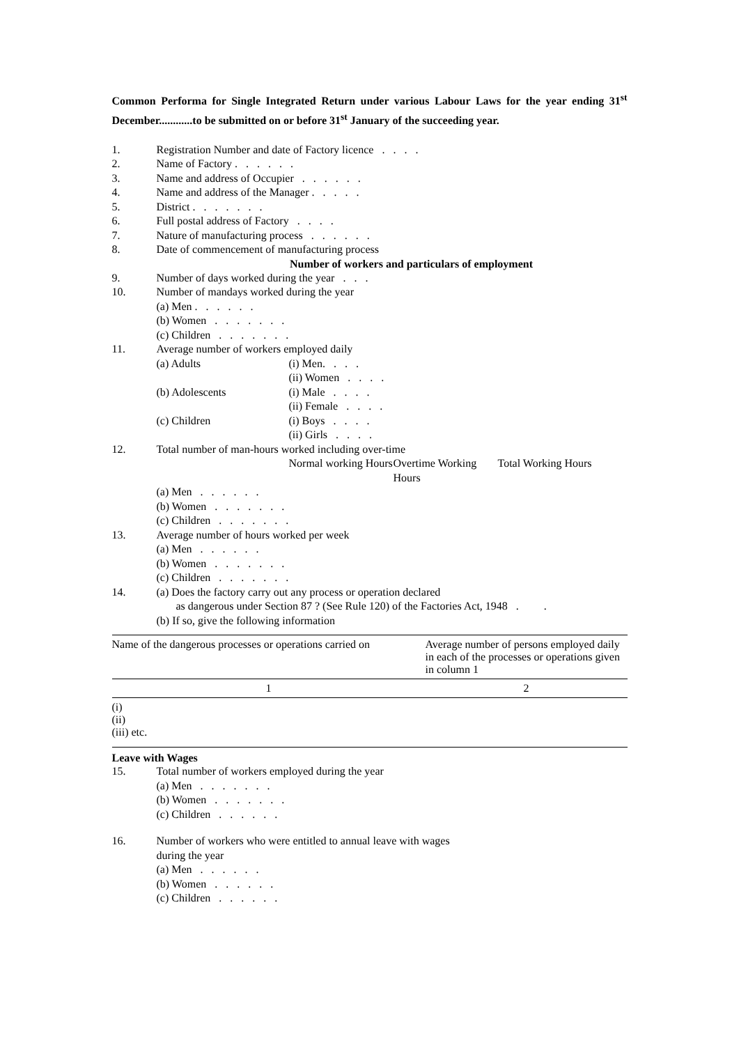Common Performa for Single Integrated Return under various Labour Laws for the year ending 31<sup>st</sup> December............to be submitted on or before 31<sup>st</sup> January of the succeeding year.
1. Registration Number and date of Factory licence . . . .
2. Name of Factory . . . . . .
3. Name and address of Occupier . . . . . .
4. Name and address of the Manager . . . . .
5. District . . . . . . .
6. Full postal address of Factory . . . .
7. Nature of manufacturing process . . . . . .
8. Date of commencement of manufacturing process
Number of workers and particulars of employment
9. Number of days worked during the year . . .
10. Number of mandays worked during the year
(a) Men . . . . . .
(b) Women . . . . . . .
(c) Children . . . . . . .
11. Average number of workers employed daily
(a) Adults (i) Men. . . .
(ii) Women . . . .
(b) Adolescents (i) Male . . . .
(ii) Female . . . .
(c) Children (i) Boys . . . .
(ii) Girls . . . .
12. Total number of man-hours worked including over-time
Normal working Hours Overtime Working Hours Total Working Hours
(a) Men . . . . . .
(b) Women . . . . . . .
(c) Children . . . . . . .
13. Average number of hours worked per week
(a) Men . . . . . .
(b) Women . . . . . . .
(c) Children . . . . . . .
14. (a) Does the factory carry out any process or operation declared
as dangerous under Section 87 ? (See Rule 120) of the Factories Act, 1948 . .
(b) If so, give the following information
| Name of the dangerous processes or operations carried on | Average number of persons employed daily in each of the processes or operations given in column 1 |
| --- | --- |
| 1 | 2 |
| (i) (ii) (iii) etc. | |
Leave with Wages
15. Total number of workers employed during the year
(a) Men . . . . . . .
(b) Women . . . . . . .
(c) Children . . . . . .
16. Number of workers who were entitled to annual leave with wages
during the year
(a) Men . . . . . .
(b) Women . . . . . .
(c) Children . . . . . .